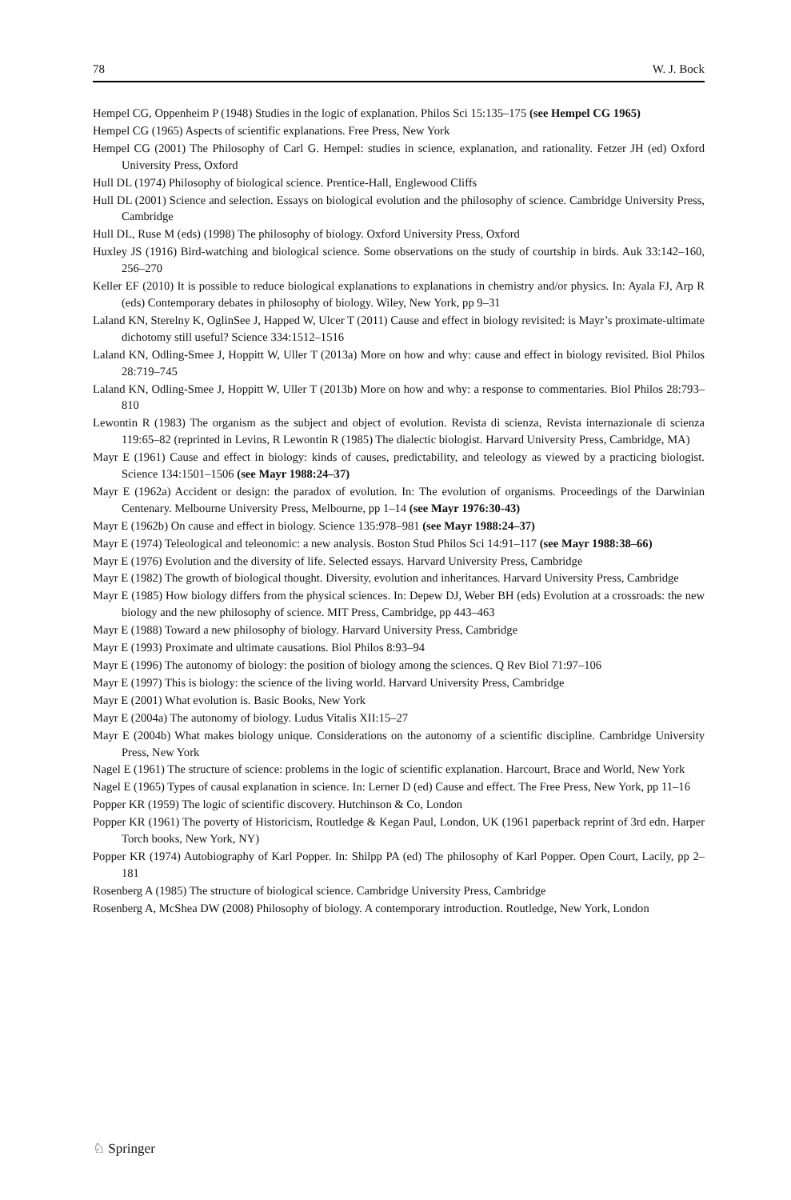78 W. J. Bock
Hempel CG, Oppenheim P (1948) Studies in the logic of explanation. Philos Sci 15:135–175 (see Hempel CG 1965)
Hempel CG (1965) Aspects of scientific explanations. Free Press, New York
Hempel CG (2001) The Philosophy of Carl G. Hempel: studies in science, explanation, and rationality. Fetzer JH (ed) Oxford University Press, Oxford
Hull DL (1974) Philosophy of biological science. Prentice-Hall, Englewood Cliffs
Hull DL (2001) Science and selection. Essays on biological evolution and the philosophy of science. Cambridge University Press, Cambridge
Hull DL, Ruse M (eds) (1998) The philosophy of biology. Oxford University Press, Oxford
Huxley JS (1916) Bird-watching and biological science. Some observations on the study of courtship in birds. Auk 33:142–160, 256–270
Keller EF (2010) It is possible to reduce biological explanations to explanations in chemistry and/or physics. In: Ayala FJ, Arp R (eds) Contemporary debates in philosophy of biology. Wiley, New York, pp 9–31
Laland KN, Sterelny K, OglinSee J, Happed W, Ulcer T (2011) Cause and effect in biology revisited: is Mayr’s proximate-ultimate dichotomy still useful? Science 334:1512–1516
Laland KN, Odling-Smee J, Hoppitt W, Uller T (2013a) More on how and why: cause and effect in biology revisited. Biol Philos 28:719–745
Laland KN, Odling-Smee J, Hoppitt W, Uller T (2013b) More on how and why: a response to commentaries. Biol Philos 28:793–810
Lewontin R (1983) The organism as the subject and object of evolution. Revista di scienza, Revista internazionale di scienza 119:65–82 (reprinted in Levins, R Lewontin R (1985) The dialectic biologist. Harvard University Press, Cambridge, MA)
Mayr E (1961) Cause and effect in biology: kinds of causes, predictability, and teleology as viewed by a practicing biologist. Science 134:1501–1506 (see Mayr 1988:24–37)
Mayr E (1962a) Accident or design: the paradox of evolution. In: The evolution of organisms. Proceedings of the Darwinian Centenary. Melbourne University Press, Melbourne, pp 1–14 (see Mayr 1976:30-43)
Mayr E (1962b) On cause and effect in biology. Science 135:978–981 (see Mayr 1988:24–37)
Mayr E (1974) Teleological and teleonomic: a new analysis. Boston Stud Philos Sci 14:91–117 (see Mayr 1988:38–66)
Mayr E (1976) Evolution and the diversity of life. Selected essays. Harvard University Press, Cambridge
Mayr E (1982) The growth of biological thought. Diversity, evolution and inheritances. Harvard University Press, Cambridge
Mayr E (1985) How biology differs from the physical sciences. In: Depew DJ, Weber BH (eds) Evolution at a crossroads: the new biology and the new philosophy of science. MIT Press, Cambridge, pp 443–463
Mayr E (1988) Toward a new philosophy of biology. Harvard University Press, Cambridge
Mayr E (1993) Proximate and ultimate causations. Biol Philos 8:93–94
Mayr E (1996) The autonomy of biology: the position of biology among the sciences. Q Rev Biol 71:97–106
Mayr E (1997) This is biology: the science of the living world. Harvard University Press, Cambridge
Mayr E (2001) What evolution is. Basic Books, New York
Mayr E (2004a) The autonomy of biology. Ludus Vitalis XII:15–27
Mayr E (2004b) What makes biology unique. Considerations on the autonomy of a scientific discipline. Cambridge University Press, New York
Nagel E (1961) The structure of science: problems in the logic of scientific explanation. Harcourt, Brace and World, New York
Nagel E (1965) Types of causal explanation in science. In: Lerner D (ed) Cause and effect. The Free Press, New York, pp 11–16
Popper KR (1959) The logic of scientific discovery. Hutchinson & Co, London
Popper KR (1961) The poverty of Historicism, Routledge & Kegan Paul, London, UK (1961 paperback reprint of 3rd edn. Harper Torch books, New York, NY)
Popper KR (1974) Autobiography of Karl Popper. In: Shilpp PA (ed) The philosophy of Karl Popper. Open Court, Lacily, pp 2–181
Rosenberg A (1985) The structure of biological science. Cambridge University Press, Cambridge
Rosenberg A, McShea DW (2008) Philosophy of biology. A contemporary introduction. Routledge, New York, London
♘ Springer